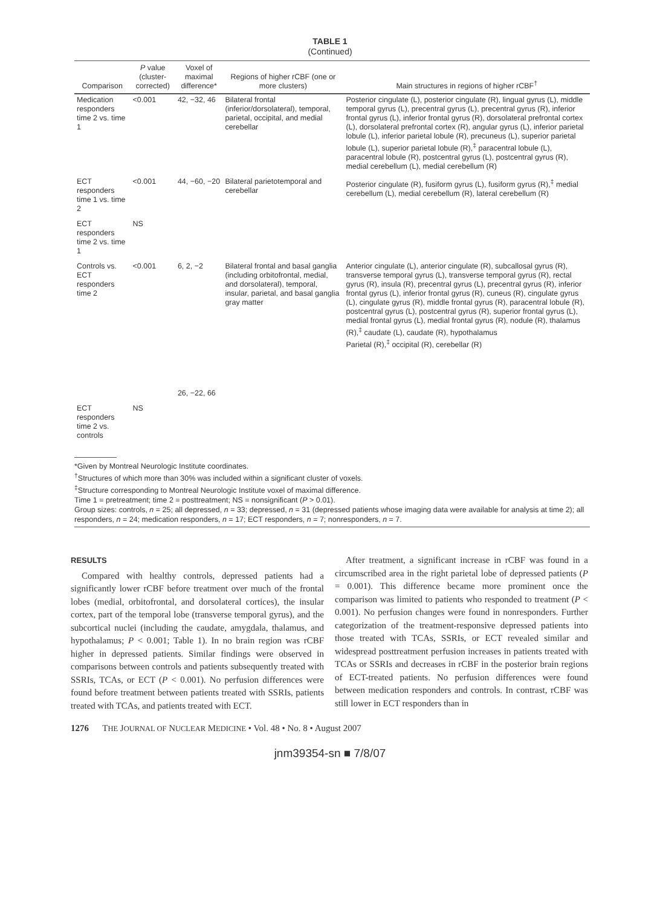TABLE 1
(Continued)
| Comparison | P value (cluster-corrected) | Voxel of maximal difference* | Regions of higher rCBF (one or more clusters) | Main structures in regions of higher rCBF<sup>†</sup> |
| --- | --- | --- | --- | --- |
| Medication responders time 2 vs. time 1 | <0.001 | 42, −32, 46 | Bilateral frontal (inferior/dorsolateral), temporal, parietal, occipital, and medial cerebellar | Posterior cingulate (L), posterior cingulate (R), lingual gyrus (L), middle temporal gyrus (L), precentral gyrus (L), precentral gyrus (R), inferior frontal gyrus (L), inferior frontal gyrus (R), dorsolateral prefrontal cortex (L), dorsolateral prefrontal cortex (R), angular gyrus (L), inferior parietal lobule (L), inferior parietal lobule (R), precuneus (L), superior parietal lobule (L), superior parietal lobule (R),<sup>‡</sup> paracentral lobule (L), paracentral lobule (R), postcentral gyrus (L), postcentral gyrus (R), medial cerebellum (L), medial cerebellum (R) |
| ECT responders time 1 vs. time 2 | <0.001 | 44, −60, −20 | Bilateral parietotemporal and cerebellar | Posterior cingulate (R), fusiform gyrus (L), fusiform gyrus (R),<sup>‡</sup> medial cerebellum (L), medial cerebellum (R), lateral cerebellum (R) |
| ECT responders time 2 vs. time 1 | NS | | | |
| Controls vs. ECT responders time 2 | <0.001 | 6, 2, −2 26, −22, 66 | Bilateral frontal and basal ganglia (including orbitofrontal, medial, and dorsolateral), temporal, insular, parietal, and basal ganglia gray matter | Anterior cingulate (L), anterior cingulate (R), subcallosal gyrus (R), transverse temporal gyrus (L), transverse temporal gyrus (R), rectal gyrus (R), insula (R), precentral gyrus (L), precentral gyrus (R), inferior frontal gyrus (L), inferior frontal gyrus (R), cuneus (R), cingulate gyrus (L), cingulate gyrus (R), middle frontal gyrus (R), paracentral lobule (R), postcentral gyrus (L), postcentral gyrus (R), superior frontal gyrus (L), medial frontal gyrus (L), medial frontal gyrus (R), nodule (R), thalamus (R),<sup>‡</sup> caudate (L), caudate (R), hypothalamus Parietal (R),<sup>‡</sup> occipital (R), cerebellar (R) |
| ECT responders time 2 vs. controls | NS | | | |
*Given by Montreal Neurologic Institute coordinates.
<sup>†</sup> Structures of which more than 30% was included within a significant cluster of voxels.
<sup>‡</sup> Structure corresponding to Montreal Neurologic Institute voxel of maximal difference.
Time 1 = pretreatment; time 2 = posttreatment; NS = nonsignificant (P > 0.01).
Group sizes: controls, n = 25; all depressed, n = 33; depressed, n = 31 (depressed patients whose imaging data were available for analysis at time 2); all responders, n = 24; medication responders, n = 17; ECT responders, n = 7; nonresponders, n = 7.
RESULTS
Compared with healthy controls, depressed patients had a significantly lower rCBF before treatment over much of the frontal lobes (medial, orbitofrontal, and dorsolateral cortices), the insular cortex, part of the temporal lobe (transverse temporal gyrus), and the subcortical nuclei (including the caudate, amygdala, thalamus, and hypothalamus; P < 0.001; Table 1). In no brain region was rCBF higher in depressed patients. Similar findings were observed in comparisons between controls and patients subsequently treated with SSRIs, TCAs, or ECT (P < 0.001). No perfusion differences were found before treatment between patients treated with SSRIs, patients treated with TCAs, and patients treated with ECT.
After treatment, a significant increase in rCBF was found in a circumscribed area in the right parietal lobe of depressed patients (P = 0.001). This difference became more prominent once the comparison was limited to patients who responded to treatment (P < 0.001). No perfusion changes were found in nonresponders. Further categorization of the treatment-responsive depressed patients into those treated with TCAs, SSRIs, or ECT revealed similar and widespread posttreatment perfusion increases in patients treated with TCAs or SSRIs and decreases in rCBF in the posterior brain regions of ECT-treated patients. No perfusion differences were found between medication responders and controls. In contrast, rCBF was still lower in ECT responders than in
1276 THE JOURNAL OF NUCLEAR MEDICINE • Vol. 48 • No. 8 • August 2007
jnm39354-sn ■ 7/8/07